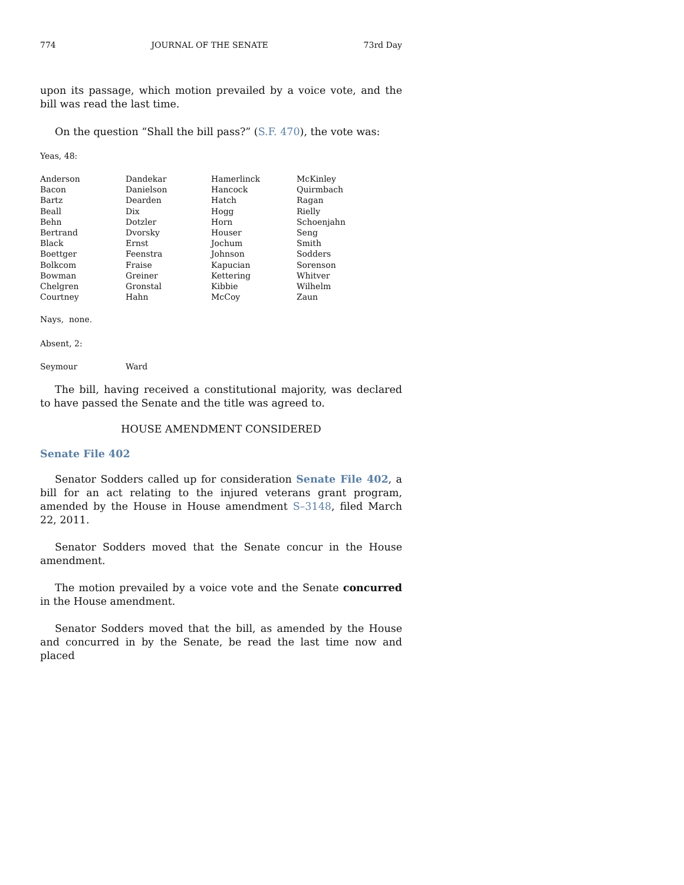774 JOURNAL OF THE SENATE 73rd Day
upon its passage, which motion prevailed by a voice vote, and the bill was read the last time.
On the question “Shall the bill pass?” (S.F. 470), the vote was:
Yeas, 48:
| Anderson | Dandekar | Hamerlinck | McKinley |
| Bacon | Danielson | Hancock | Quirmbach |
| Bartz | Dearden | Hatch | Ragan |
| Beall | Dix | Hogg | Rielly |
| Behn | Dotzler | Horn | Schoenjahn |
| Bertrand | Dvorsky | Houser | Seng |
| Black | Ernst | Jochum | Smith |
| Boettger | Feenstra | Johnson | Sodders |
| Bolkcom | Fraise | Kapucian | Sorenson |
| Bowman | Greiner | Kettering | Whitver |
| Chelgren | Gronstal | Kibbie | Wilhelm |
| Courtney | Hahn | McCoy | Zaun |
Nays, none.
Absent, 2:
| Seymour | Ward |
The bill, having received a constitutional majority, was declared to have passed the Senate and the title was agreed to.
HOUSE AMENDMENT CONSIDERED
Senate File 402
Senator Sodders called up for consideration Senate File 402, a bill for an act relating to the injured veterans grant program, amended by the House in House amendment S–3148, filed March 22, 2011.
Senator Sodders moved that the Senate concur in the House amendment.
The motion prevailed by a voice vote and the Senate concurred in the House amendment.
Senator Sodders moved that the bill, as amended by the House and concurred in by the Senate, be read the last time now and placed